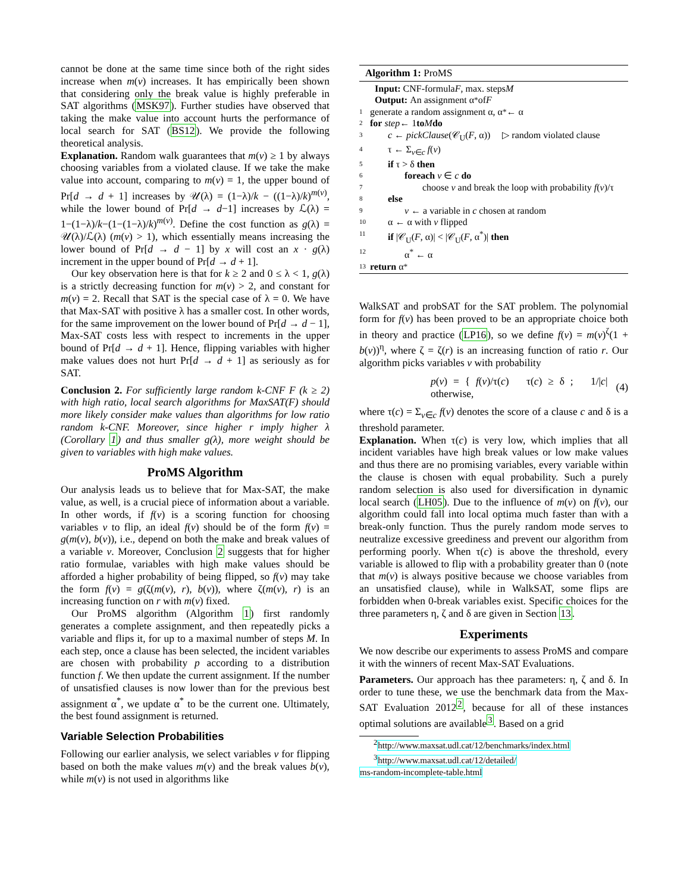cannot be done at the same time since both of the right sides increase when m(v) increases. It has empirically been shown that considering only the break value is highly preferable in SAT algorithms (MSK97). Further studies have observed that taking the make value into account hurts the performance of local search for SAT (BS12). We provide the following theoretical analysis.
Explanation. Random walk guarantees that m(v) ≥ 1 by always choosing variables from a violated clause. If we take the make value into account, comparing to m(v) = 1, the upper bound of Pr[d → d + 1] increases by 𝒰(λ) = (1−λ)/k − ((1−λ)/k)<sup>m(v)</sup>, while the lower bound of Pr[d → d−1] increases by ℒ(λ) = 1−(1−λ)/k−(1−(1−λ)/k)<sup>m(v)</sup>. Define the cost function as g(λ) = 𝒰(λ)/ℒ(λ) (m(v) > 1), which essentially means increasing the lower bound of Pr[d → d − 1] by x will cost an x · g(λ) increment in the upper bound of Pr[d → d + 1].
Our key observation here is that for k ≥ 2 and 0 ≤ λ < 1, g(λ) is a strictly decreasing function for m(v) > 2, and constant for m(v) = 2. Recall that SAT is the special case of λ = 0. We have that Max-SAT with positive λ has a smaller cost. In other words, for the same improvement on the lower bound of Pr[d → d − 1], Max-SAT costs less with respect to increments in the upper bound of Pr[d → d + 1]. Hence, flipping variables with higher make values does not hurt Pr[d → d + 1] as seriously as for SAT.
Conclusion 2. For sufficiently large random k-CNF F (k ≥ 2) with high ratio, local search algorithms for MaxSAT(F) should more likely consider make values than algorithms for low ratio random k-CNF. Moreover, since higher r imply higher λ (Corollary 1) and thus smaller g(λ), more weight should be given to variables with high make values.
ProMS Algorithm
Our analysis leads us to believe that for Max-SAT, the make value, as well, is a crucial piece of information about a variable. In other words, if f(v) is a scoring function for choosing variables v to flip, an ideal f(v) should be of the form f(v) = g(m(v), b(v)), i.e., depend on both the make and break values of a variable v. Moreover, Conclusion 2 suggests that for higher ratio formulae, variables with high make values should be afforded a higher probability of being flipped, so f(v) may take the form f(v) = g(ζ(m(v), r), b(v)), where ζ(m(v), r) is an increasing function on r with m(v) fixed.
Our ProMS algorithm (Algorithm 1) first randomly generates a complete assignment, and then repeatedly picks a variable and flips it, for up to a maximal number of steps M. In each step, once a clause has been selected, the incident variables are chosen with probability p according to a distribution function f. We then update the current assignment. If the number of unsatisfied clauses is now lower than for the previous best assignment α<sup>*</sup>, we update α<sup>*</sup> to be the current one. Ultimately, the best found assignment is returned.
Variable Selection Probabilities
Following our earlier analysis, we select variables v for flipping based on both the make values m(v) and the break values b(v), while m(v) is not used in algorithms like
Algorithm 1: ProMS
Input: CNF-formula F, max. steps M
Output: An assignment α<sup>*</sup> of F
1 generate a random assignment α, α<sup>*</sup> ← α
2 for step ← 1 to M do
3 c ← pickClause(𝒞<sub>U</sub>(F, α)) ▷ random violated clause
4 τ ← Σ<sub>v∈c</sub> f(v)
5 if τ > δ then
6 foreach v ∈ c do
7 choose v and break the loop with probability f(v)/τ
8 else
9 v ← a variable in c chosen at random
10 α ← α with v flipped
11 if |𝒞<sub>U</sub>(F, α)| < |𝒞<sub>U</sub>(F, α<sup>*</sup>)| then
12 α<sup>*</sup> ← α
13 return α<sup>*</sup>
WalkSAT and probSAT for the SAT problem. The polynomial form for f(v) has been proved to be an appropriate choice both in theory and practice (LP16), so we define f(v) = m(v)<sup>ζ</sup>(1 + b(v))<sup>η</sup>, where ζ = ζ(r) is an increasing function of ratio r. Our algorithm picks variables v with probability
p(v) = { f(v)/τ(c) τ(c) ≥ δ ; 1/|c| otherwise, (4)
where τ(c) = Σ<sub>v∈c</sub> f(v) denotes the score of a clause c and δ is a threshold parameter.
Explanation. When τ(c) is very low, which implies that all incident variables have high break values or low make values and thus there are no promising variables, every variable within the clause is chosen with equal probability. Such a purely random selection is also used for diversification in dynamic local search (LH05). Due to the influence of m(v) on f(v), our algorithm could fall into local optima much faster than with a break-only function. Thus the purely random mode serves to neutralize excessive greediness and prevent our algorithm from performing poorly. When τ(c) is above the threshold, every variable is allowed to flip with a probability greater than 0 (note that m(v) is always positive because we choose variables from an unsatisfied clause), while in WalkSAT, some flips are forbidden when 0-break variables exist. Specific choices for the three parameters η, ζ and δ are given in Section 13.
Experiments
We now describe our experiments to assess ProMS and compare it with the winners of recent Max-SAT Evaluations.
Parameters. Our approach has thee parameters: η, ζ and δ. In order to tune these, we use the benchmark data from the Max-SAT Evaluation 2012<sup>2</sup>, because for all of these instances optimal solutions are available<sup>3</sup>. Based on a grid
<sup>2</sup> http://www.maxsat.udl.cat/12/benchmarks/index.html
<sup>3</sup> http://www.maxsat.udl.cat/12/detailed/
ms-random-incomplete-table.html